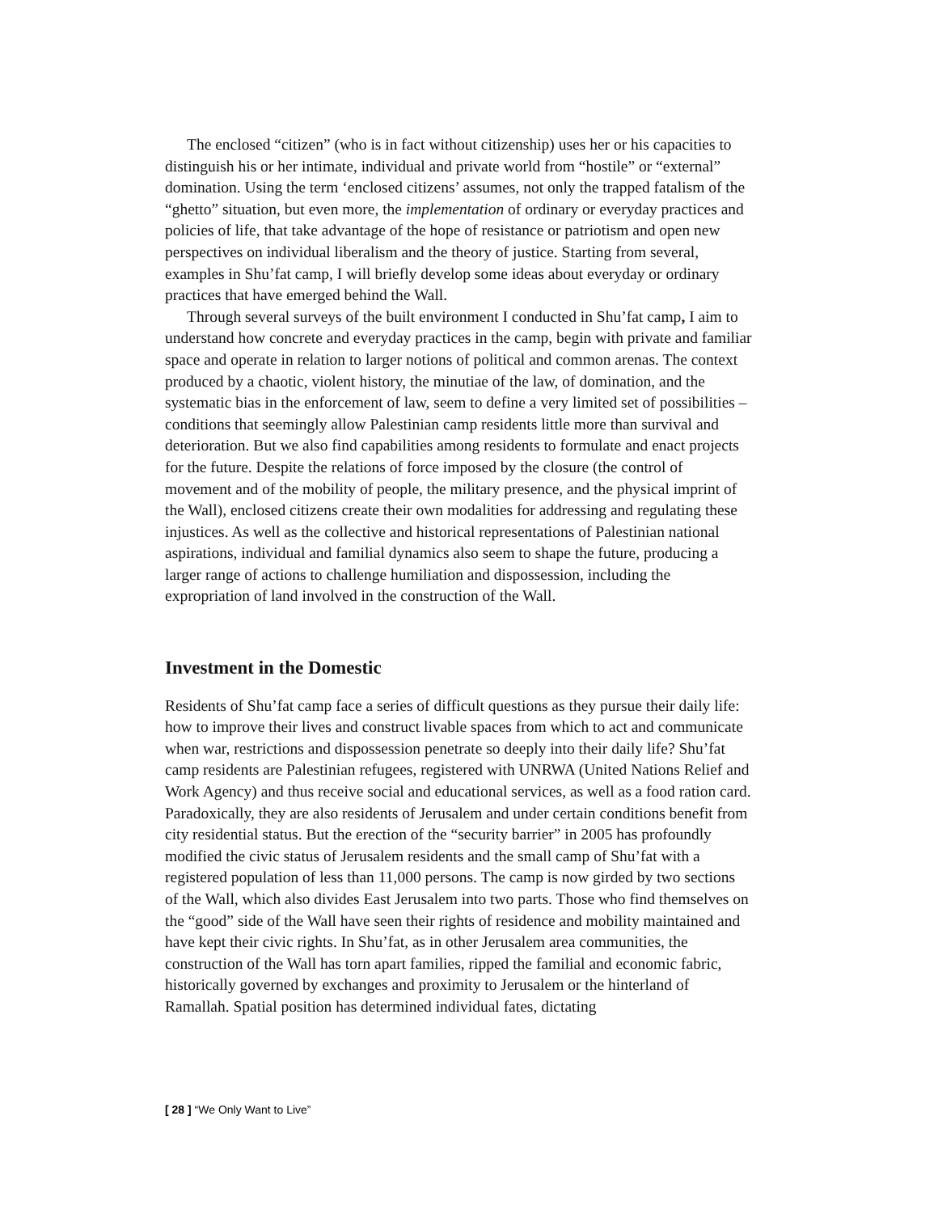The enclosed “citizen” (who is in fact without citizenship) uses her or his capacities to distinguish his or her intimate, individual and private world from “hostile” or “external” domination. Using the term ‘enclosed citizens’ assumes, not only the trapped fatalism of the “ghetto” situation, but even more, the implementation of ordinary or everyday practices and policies of life, that take advantage of the hope of resistance or patriotism and open new perspectives on individual liberalism and the theory of justice. Starting from several, examples in Shu’fat camp, I will briefly develop some ideas about everyday or ordinary practices that have emerged behind the Wall.
Through several surveys of the built environment I conducted in Shu’fat camp, I aim to understand how concrete and everyday practices in the camp, begin with private and familiar space and operate in relation to larger notions of political and common arenas. The context produced by a chaotic, violent history, the minutiae of the law, of domination, and the systematic bias in the enforcement of law, seem to define a very limited set of possibilities – conditions that seemingly allow Palestinian camp residents little more than survival and deterioration. But we also find capabilities among residents to formulate and enact projects for the future. Despite the relations of force imposed by the closure (the control of movement and of the mobility of people, the military presence, and the physical imprint of the Wall), enclosed citizens create their own modalities for addressing and regulating these injustices. As well as the collective and historical representations of Palestinian national aspirations, individual and familial dynamics also seem to shape the future, producing a larger range of actions to challenge humiliation and dispossession, including the expropriation of land involved in the construction of the Wall.
Investment in the Domestic
Residents of Shu’fat camp face a series of difficult questions as they pursue their daily life: how to improve their lives and construct livable spaces from which to act and communicate when war, restrictions and dispossession penetrate so deeply into their daily life? Shu’fat camp residents are Palestinian refugees, registered with UNRWA (United Nations Relief and Work Agency) and thus receive social and educational services, as well as a food ration card. Paradoxically, they are also residents of Jerusalem and under certain conditions benefit from city residential status. But the erection of the “security barrier” in 2005 has profoundly modified the civic status of Jerusalem residents and the small camp of Shu’fat with a registered population of less than 11,000 persons. The camp is now girded by two sections of the Wall, which also divides East Jerusalem into two parts. Those who find themselves on the “good” side of the Wall have seen their rights of residence and mobility maintained and have kept their civic rights. In Shu’fat, as in other Jerusalem area communities, the construction of the Wall has torn apart families, ripped the familial and economic fabric, historically governed by exchanges and proximity to Jerusalem or the hinterland of Ramallah. Spatial position has determined individual fates, dictating
[ 28 ] “We Only Want to Live”